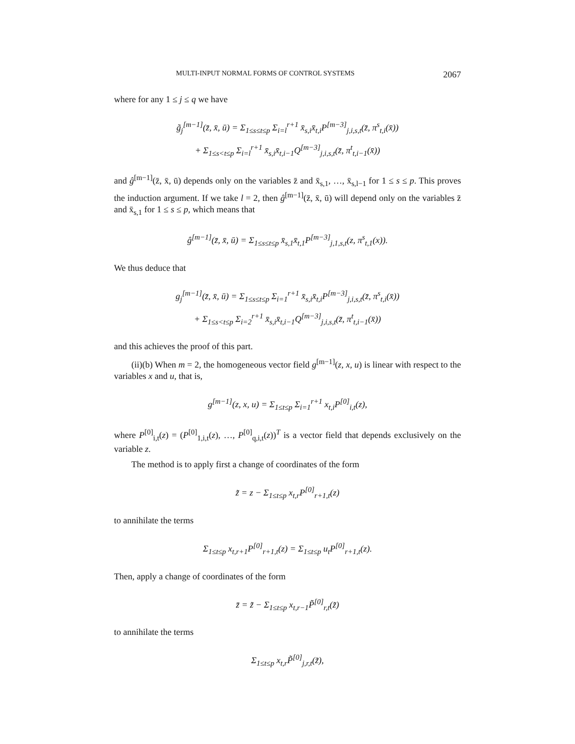MULTI-INPUT NORMAL FORMS OF CONTROL SYSTEMS 2067
where for any 1 ≤ j ≤ q we have
g̃<sub>j</sub><sup>[m−1]</sup>(z̄, x̄, ū) = Σ<sub>1≤s≤t≤p</sub> Σ<sub>i=l</sub><sup>r+1</sup> x̄<sub>s,i</sub>x̄<sub>t,i</sub>P<sup>[m−3]</sup><sub>j,i,s,t</sub>(z̄, π<sup>s</sup><sub>t,i</sub>(x̄))
+ Σ<sub>1≤s<t≤p</sub> Σ<sub>i=l</sub><sup>r+1</sup> x̄<sub>s,i</sub>x̄<sub>t,i−1</sub>Q<sup>[m−3]</sup><sub>j,i,s,t</sub>(z̄, π<sup>t</sup><sub>t,i−1</sub>(x̄))
and ĝ<sup>[m−1]</sup>(z̄, x̄, ū) depends only on the variables z̄ and x̄<sub>s,1</sub>, …, x̄<sub>s,l−1</sub> for 1 ≤ s ≤ p. This proves the induction argument. If we take l = 2, then ĝ<sup>[m−1]</sup>(z̄, x̄, ū) will depend only on the variables z̄ and x̄<sub>s,1</sub> for 1 ≤ s ≤ p, which means that
ĝ<sup>[m−1]</sup>(z̄, x̄, ū) = Σ<sub>1≤s≤t≤p</sub> x̄<sub>s,1</sub>x̄<sub>t,1</sub>P<sup>[m−3]</sup><sub>j,1,s,t</sub>(z, π<sup>s</sup><sub>t,1</sub>(x)).
We thus deduce that
g<sub>j</sub><sup>[m−1]</sup>(z̄, x̄, ū) = Σ<sub>1≤s≤t≤p</sub> Σ<sub>i=1</sub><sup>r+1</sup> x̄<sub>s,i</sub>x̄<sub>t,i</sub>P<sup>[m−3]</sup><sub>j,i,s,t</sub>(z̄, π<sup>s</sup><sub>t,i</sub>(x̄))
+ Σ<sub>1≤s<t≤p</sub> Σ<sub>i=2</sub><sup>r+1</sup> x̄<sub>s,i</sub>x̄<sub>t,i−1</sub>Q<sup>[m−3]</sup><sub>j,i,s,t</sub>(z̄, π<sup>t</sup><sub>t,i−1</sub>(x̄))
and this achieves the proof of this part.
(ii)(b) When m = 2, the homogeneous vector field g<sup>[m−1]</sup>(z, x, u) is linear with respect to the variables x and u, that is,
g<sup>[m−1]</sup>(z, x, u) = Σ<sub>1≤t≤p</sub> Σ<sub>i=1</sub><sup>r+1</sup> x<sub>t,i</sub>P<sup>[0]</sup><sub>i,t</sub>(z),
where P<sup>[0]</sup><sub>i,t</sub>(z) = (P<sup>[0]</sup><sub>1,i,t</sub>(z), …, P<sup>[0]</sup><sub>q,i,t</sub>(z))<sup>T</sup> is a vector field that depends exclusively on the variable z.
The method is to apply first a change of coordinates of the form
z̃ = z − Σ<sub>1≤t≤p</sub> x<sub>t,r</sub>P<sup>[0]</sup><sub>r+1,t</sub>(z)
to annihilate the terms
Σ<sub>1≤t≤p</sub> x<sub>t,r+1</sub>P<sup>[0]</sup><sub>r+1,t</sub>(z) = Σ<sub>1≤t≤p</sub> u<sub>t</sub>P<sup>[0]</sup><sub>r+1,t</sub>(z).
Then, apply a change of coordinates of the form
z̄ = z̃ − Σ<sub>1≤t≤p</sub> x<sub>t,r−1</sub>P̃<sup>[0]</sup><sub>r,t</sub>(z̃)
to annihilate the terms
Σ<sub>1≤t≤p</sub> x<sub>t,r</sub>P̃<sup>[0]</sup><sub>j,r,t</sub>(z̃),